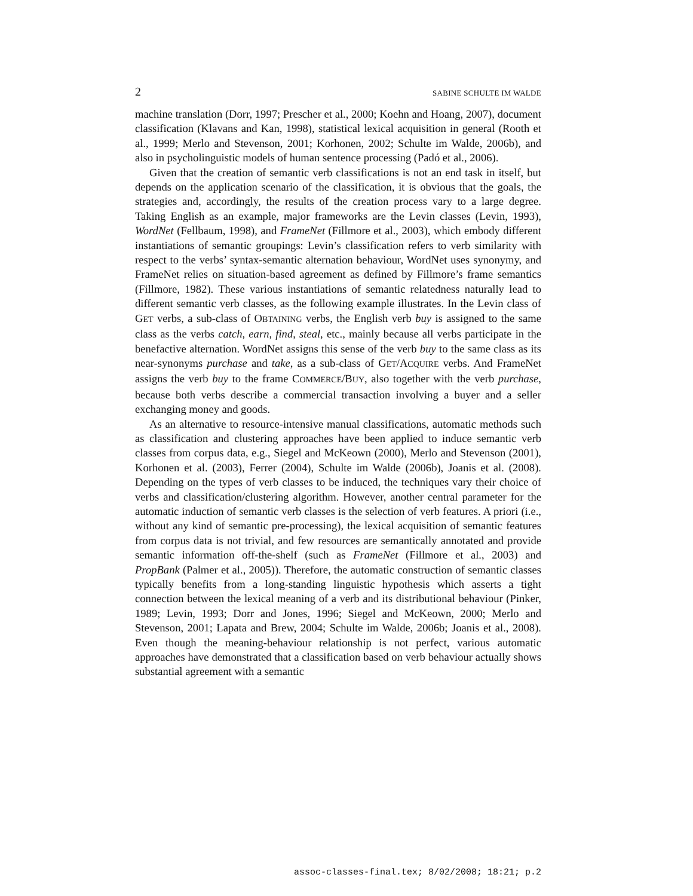2 SABINE SCHULTE IM WALDE
machine translation (Dorr, 1997; Prescher et al., 2000; Koehn and Hoang, 2007), document classification (Klavans and Kan, 1998), statistical lexical acquisition in general (Rooth et al., 1999; Merlo and Stevenson, 2001; Korhonen, 2002; Schulte im Walde, 2006b), and also in psycholinguistic models of human sentence processing (Padó et al., 2006).
Given that the creation of semantic verb classifications is not an end task in itself, but depends on the application scenario of the classification, it is obvious that the goals, the strategies and, accordingly, the results of the creation process vary to a large degree. Taking English as an example, major frameworks are the Levin classes (Levin, 1993), WordNet (Fellbaum, 1998), and FrameNet (Fillmore et al., 2003), which embody different instantiations of semantic groupings: Levin’s classification refers to verb similarity with respect to the verbs’ syntax-semantic alternation behaviour, WordNet uses synonymy, and FrameNet relies on situation-based agreement as defined by Fillmore’s frame semantics (Fillmore, 1982). These various instantiations of semantic relatedness naturally lead to different semantic verb classes, as the following example illustrates. In the Levin class of GET verbs, a sub-class of OBTAINING verbs, the English verb buy is assigned to the same class as the verbs catch, earn, find, steal, etc., mainly because all verbs participate in the benefactive alternation. WordNet assigns this sense of the verb buy to the same class as its near-synonyms purchase and take, as a sub-class of GET/ACQUIRE verbs. And FrameNet assigns the verb buy to the frame COMMERCE/BUY, also together with the verb purchase, because both verbs describe a commercial transaction involving a buyer and a seller exchanging money and goods.
As an alternative to resource-intensive manual classifications, automatic methods such as classification and clustering approaches have been applied to induce semantic verb classes from corpus data, e.g., Siegel and McKeown (2000), Merlo and Stevenson (2001), Korhonen et al. (2003), Ferrer (2004), Schulte im Walde (2006b), Joanis et al. (2008). Depending on the types of verb classes to be induced, the techniques vary their choice of verbs and classification/clustering algorithm. However, another central parameter for the automatic induction of semantic verb classes is the selection of verb features. A priori (i.e., without any kind of semantic pre-processing), the lexical acquisition of semantic features from corpus data is not trivial, and few resources are semantically annotated and provide semantic information off-the-shelf (such as FrameNet (Fillmore et al., 2003) and PropBank (Palmer et al., 2005)). Therefore, the automatic construction of semantic classes typically benefits from a long-standing linguistic hypothesis which asserts a tight connection between the lexical meaning of a verb and its distributional behaviour (Pinker, 1989; Levin, 1993; Dorr and Jones, 1996; Siegel and McKeown, 2000; Merlo and Stevenson, 2001; Lapata and Brew, 2004; Schulte im Walde, 2006b; Joanis et al., 2008). Even though the meaning-behaviour relationship is not perfect, various automatic approaches have demonstrated that a classification based on verb behaviour actually shows substantial agreement with a semantic
assoc-classes-final.tex; 8/02/2008; 18:21; p.2